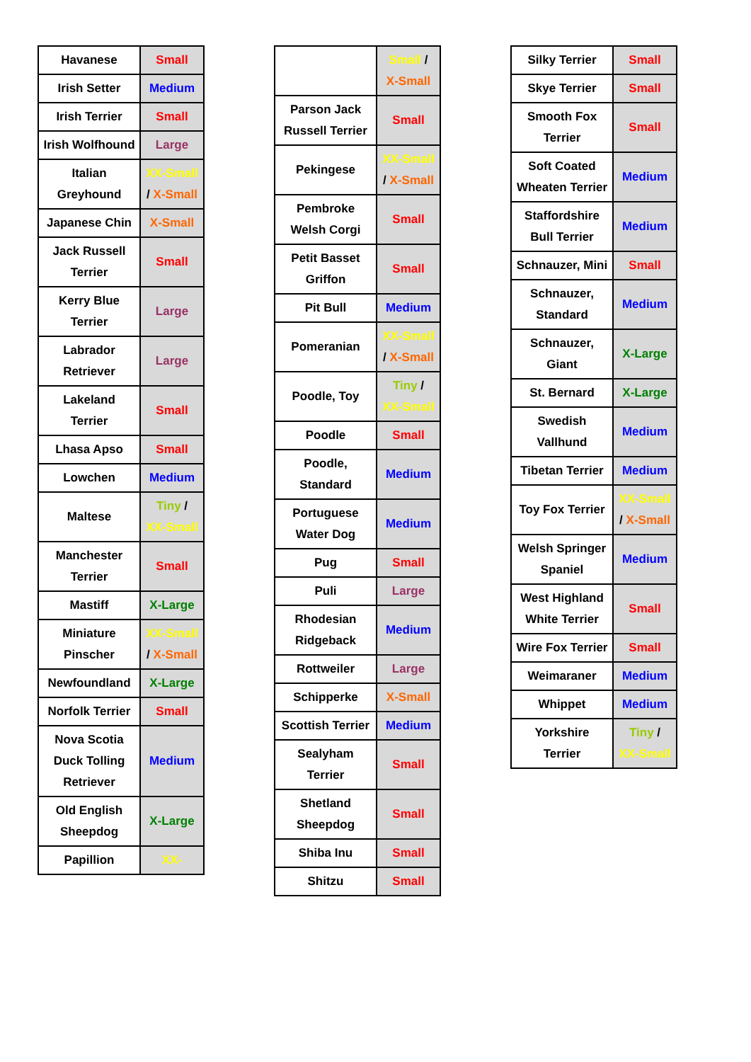| Havanese | Small |
| Irish Setter | Medium |
| Irish Terrier | Small |
| Irish Wolfhound | Large |
| Italian Greyhound | XX-Small / X-Small |
| Japanese Chin | X-Small |
| Jack Russell Terrier | Small |
| Kerry Blue Terrier | Large |
| Labrador Retriever | Large |
| Lakeland Terrier | Small |
| Lhasa Apso | Small |
| Lowchen | Medium |
| Maltese | Tiny / XX-Small |
| Manchester Terrier | Small |
| Mastiff | X-Large |
| Miniature Pinscher | XX-Small / X-Small |
| Newfoundland | X-Large |
| Norfolk Terrier | Small |
| Nova Scotia Duck Tolling Retriever | Medium |
| Old English Sheepdog | X-Large |
| Papillion | XX- |
| | Small / X-Small |
| Parson Jack Russell Terrier | Small |
| Pekingese | XX-Small / X-Small |
| Pembroke Welsh Corgi | Small |
| Petit Basset Griffon | Small |
| Pit Bull | Medium |
| Pomeranian | XX-Small / X-Small |
| Poodle, Toy | Tiny / XX-Small |
| Poodle | Small |
| Poodle, Standard | Medium |
| Portuguese Water Dog | Medium |
| Pug | Small |
| Puli | Large |
| Rhodesian Ridgeback | Medium |
| Rottweiler | Large |
| Schipperke | X-Small |
| Scottish Terrier | Medium |
| Sealyham Terrier | Small |
| Shetland Sheepdog | Small |
| Shiba Inu | Small |
| Shitzu | Small |
| Silky Terrier | Small |
| Skye Terrier | Small |
| Smooth Fox Terrier | Small |
| Soft Coated Wheaten Terrier | Medium |
| Staffordshire Bull Terrier | Medium |
| Schnauzer, Mini | Small |
| Schnauzer, Standard | Medium |
| Schnauzer, Giant | X-Large |
| St. Bernard | X-Large |
| Swedish Vallhund | Medium |
| Tibetan Terrier | Medium |
| Toy Fox Terrier | XX-Small / X-Small |
| Welsh Springer Spaniel | Medium |
| West Highland White Terrier | Small |
| Wire Fox Terrier | Small |
| Weimaraner | Medium |
| Whippet | Medium |
| Yorkshire Terrier | Tiny / XX-Small |